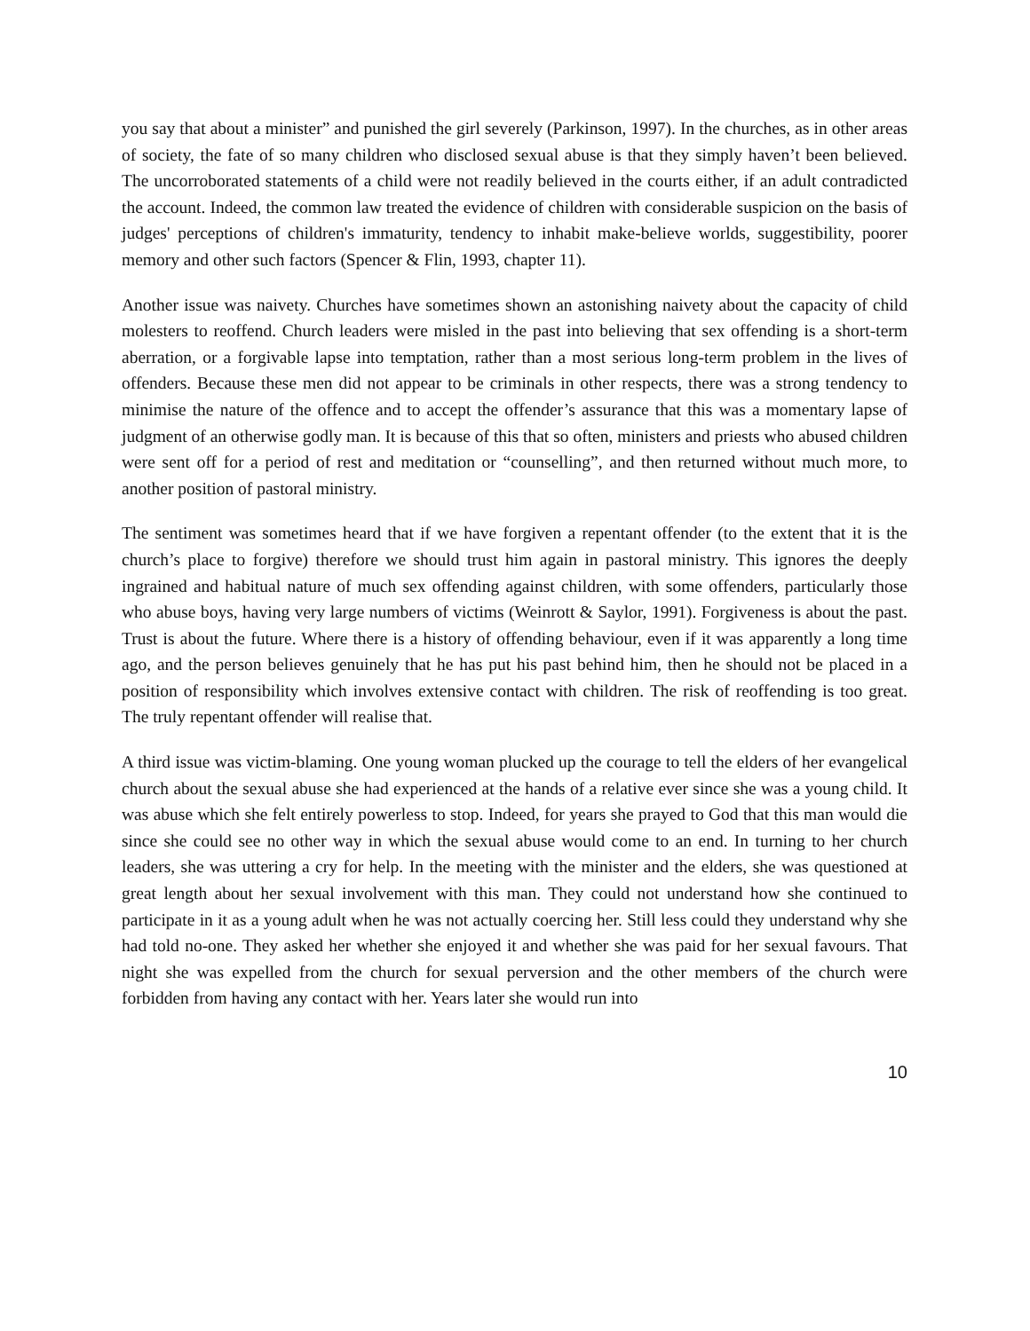you say that about a minister” and punished the girl severely (Parkinson, 1997). In the churches, as in other areas of society, the fate of so many children who disclosed sexual abuse is that they simply haven’t been believed. The uncorroborated statements of a child were not readily believed in the courts either, if an adult contradicted the account. Indeed, the common law treated the evidence of children with considerable suspicion on the basis of judges' perceptions of children's immaturity, tendency to inhabit make-believe worlds, suggestibility, poorer memory and other such factors (Spencer & Flin, 1993, chapter 11).
Another issue was naivety. Churches have sometimes shown an astonishing naivety about the capacity of child molesters to reoffend. Church leaders were misled in the past into believing that sex offending is a short-term aberration, or a forgivable lapse into temptation, rather than a most serious long-term problem in the lives of offenders. Because these men did not appear to be criminals in other respects, there was a strong tendency to minimise the nature of the offence and to accept the offender’s assurance that this was a momentary lapse of judgment of an otherwise godly man. It is because of this that so often, ministers and priests who abused children were sent off for a period of rest and meditation or “counselling”, and then returned without much more, to another position of pastoral ministry.
The sentiment was sometimes heard that if we have forgiven a repentant offender (to the extent that it is the church’s place to forgive) therefore we should trust him again in pastoral ministry. This ignores the deeply ingrained and habitual nature of much sex offending against children, with some offenders, particularly those who abuse boys, having very large numbers of victims (Weinrott & Saylor, 1991). Forgiveness is about the past. Trust is about the future. Where there is a history of offending behaviour, even if it was apparently a long time ago, and the person believes genuinely that he has put his past behind him, then he should not be placed in a position of responsibility which involves extensive contact with children. The risk of reoffending is too great. The truly repentant offender will realise that.
A third issue was victim-blaming. One young woman plucked up the courage to tell the elders of her evangelical church about the sexual abuse she had experienced at the hands of a relative ever since she was a young child. It was abuse which she felt entirely powerless to stop. Indeed, for years she prayed to God that this man would die since she could see no other way in which the sexual abuse would come to an end. In turning to her church leaders, she was uttering a cry for help. In the meeting with the minister and the elders, she was questioned at great length about her sexual involvement with this man. They could not understand how she continued to participate in it as a young adult when he was not actually coercing her. Still less could they understand why she had told no-one. They asked her whether she enjoyed it and whether she was paid for her sexual favours. That night she was expelled from the church for sexual perversion and the other members of the church were forbidden from having any contact with her. Years later she would run into
10